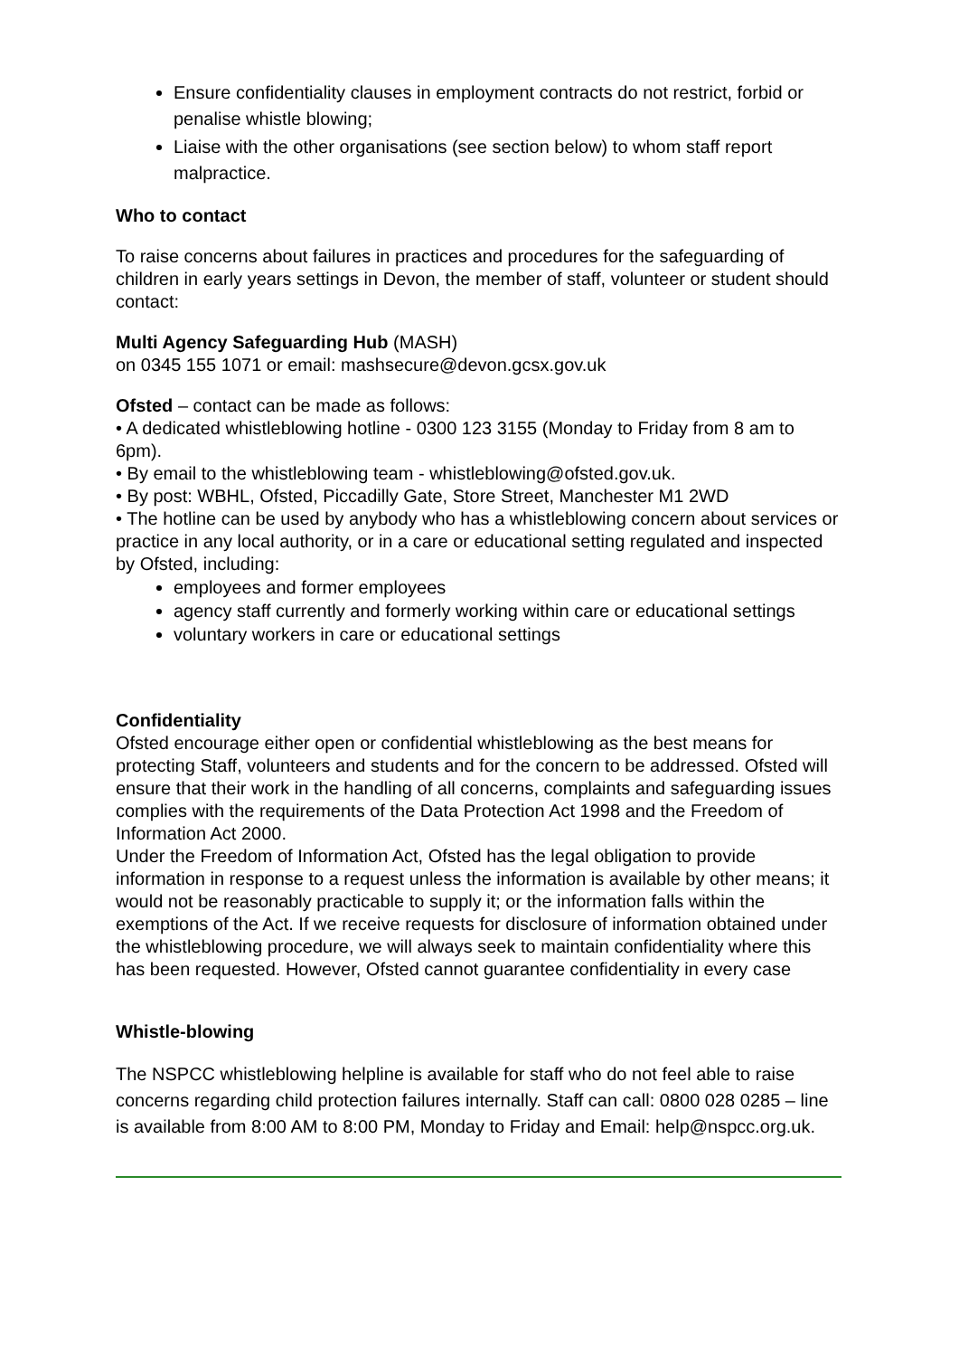Ensure confidentiality clauses in employment contracts do not restrict, forbid or penalise whistle blowing;
Liaise with the other organisations (see section below) to whom staff report malpractice.
Who to contact
To raise concerns about failures in practices and procedures for the safeguarding of children in early years settings in Devon, the member of staff, volunteer or student should contact:
Multi Agency Safeguarding Hub (MASH)
on 0345 155 1071 or email: mashsecure@devon.gcsx.gov.uk
Ofsted – contact can be made as follows:
• A dedicated whistleblowing hotline - 0300 123 3155 (Monday to Friday from 8 am to 6pm).
• By email to the whistleblowing team - whistleblowing@ofsted.gov.uk.
• By post: WBHL, Ofsted, Piccadilly Gate, Store Street, Manchester M1 2WD
• The hotline can be used by anybody who has a whistleblowing concern about services or practice in any local authority, or in a care or educational setting regulated and inspected by Ofsted, including:
employees and former employees
agency staff currently and formerly working within care or educational settings
voluntary workers in care or educational settings
Confidentiality
Ofsted encourage either open or confidential whistleblowing as the best means for protecting Staff, volunteers and students and for the concern to be addressed. Ofsted will ensure that their work in the handling of all concerns, complaints and safeguarding issues complies with the requirements of the Data Protection Act 1998 and the Freedom of Information Act 2000.
Under the Freedom of Information Act, Ofsted has the legal obligation to provide information in response to a request unless the information is available by other means; it would not be reasonably practicable to supply it; or the information falls within the exemptions of the Act. If we receive requests for disclosure of information obtained under the whistleblowing procedure, we will always seek to maintain confidentiality where this has been requested. However, Ofsted cannot guarantee confidentiality in every case
Whistle-blowing
The NSPCC whistleblowing helpline is available for staff who do not feel able to raise concerns regarding child protection failures internally. Staff can call: 0800 028 0285 – line is available from 8:00 AM to 8:00 PM, Monday to Friday and Email: help@nspcc.org.uk.